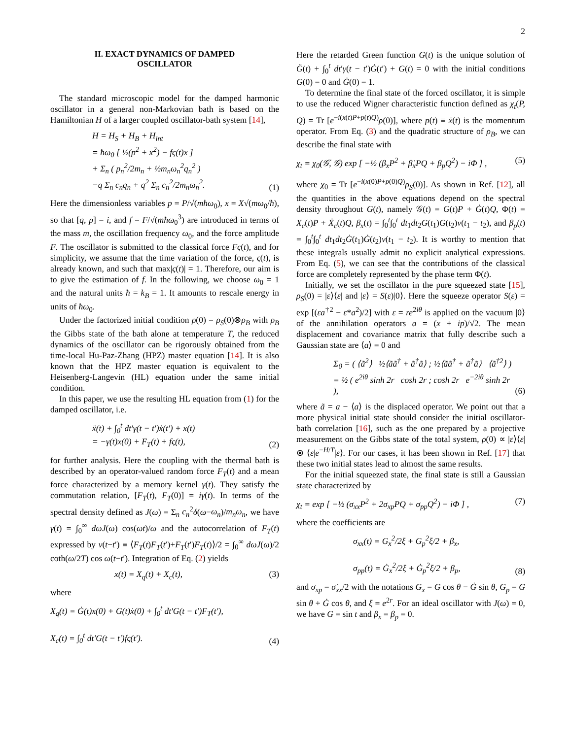2
II. EXACT DYNAMICS OF DAMPED
OSCILLATOR
The standard microscopic model for the damped harmonic oscillator in a general non-Markovian bath is based on the Hamiltonian H of a larger coupled oscillator-bath system [14],
H = H<sub>S</sub> + H<sub>B</sub> + H<sub>int</sub>
= ħω<sub>0</sub> [ ½(p<sup>2</sup> + x<sup>2</sup>) − fς(t)x ]
+ Σ<sub>n</sub> ( p<sub>n</sub><sup>2</sup>/2m<sub>n</sub> + ½m<sub>n</sub>ω<sub>n</sub><sup>2</sup>q<sub>n</sub><sup>2</sup> )
−q Σ<sub>n</sub> c<sub>n</sub>q<sub>n</sub> + q<sup>2</sup> Σ<sub>n</sub> c<sub>n</sub><sup>2</sup>/2m<sub>n</sub>ω<sub>n</sub><sup>2</sup>. (1)
Here the dimensionless variables p = P/√(mħω<sub>0</sub>), x = X√(mω<sub>0</sub>/ħ), so that [q, p] = i, and f = F/√(mħω<sub>0</sub><sup>3</sup>) are introduced in terms of the mass m, the oscillation frequency ω<sub>0</sub>, and the force amplitude F. The oscillator is submitted to the classical force Fς(t), and for simplicity, we assume that the time variation of the force, ς(t), is already known, and such that max|ς(t)| = 1. Therefore, our aim is to give the estimation of f. In the following, we choose ω<sub>0</sub> = 1 and the natural units ħ = k<sub>B</sub> = 1. It amounts to rescale energy in units of ħω<sub>0</sub>.
Under the factorized initial condition ρ(0) = ρ<sub>S</sub>(0)⊗ρ<sub>B</sub> with ρ<sub>B</sub> the Gibbs state of the bath alone at temperature T, the reduced dynamics of the oscillator can be rigorously obtained from the time-local Hu-Paz-Zhang (HPZ) master equation [14]. It is also known that the HPZ master equation is equivalent to the Heisenberg-Langevin (HL) equation under the same initial condition.
In this paper, we use the resulting HL equation from (1) for the damped oscillator, i.e.
ẍ(t) + ∫<sub>0</sub><sup>t</sup> dt′γ(t − t′)ẋ(t′) + x(t)
= −γ(t)x(0) + F<sub>T</sub>(t) + fς(t), (2)
for further analysis. Here the coupling with the thermal bath is described by an operator-valued random force F<sub>T</sub>(t) and a mean force characterized by a memory kernel γ(t). They satisfy the commutation relation, [F<sub>T</sub>(t), F<sub>T</sub>(0)] = iγ̇(t). In terms of the spectral density defined as J(ω) = Σ<sub>n</sub> c<sub>n</sub><sup>2</sup>δ(ω−ω<sub>n</sub>)/m<sub>n</sub>ω<sub>n</sub>, we have γ(t) = ∫<sub>0</sub><sup>∞</sup> dωJ(ω) cos(ωt)/ω and the autocorrelation of F<sub>T</sub>(t) expressed by ν(t−t′) ≡ ⟨F<sub>T</sub>(t)F<sub>T</sub>(t′)+F<sub>T</sub>(t′)F<sub>T</sub>(t)⟩/2 = ∫<sub>0</sub><sup>∞</sup> dωJ(ω)/2 coth(ω/2T) cos ω(t−t′). Integration of Eq. (2) yields
x(t) = X<sub>q</sub>(t) + X<sub>c</sub>(t), (3)
where
X<sub>q</sub>(t) = Ġ(t)x(0) + G(t)ẋ(0) + ∫<sub>0</sub><sup>t</sup> dt′G(t − t′)F<sub>T</sub>(t′),
X<sub>c</sub>(t) = ∫<sub>0</sub><sup>t</sup> dt′G(t − t′)fς(t′). (4)
Here the retarded Green function G(t) is the unique solution of G̈(t) + ∫<sub>0</sub><sup>t</sup> dt′γ(t − t′)Ġ(t′) + G(t) = 0 with the initial conditions G(0) = 0 and Ġ(0) = 1.
To determine the final state of the forced oscillator, it is simple to use the reduced Wigner characteristic function defined as χ<sub>t</sub>(P, Q) = Tr [e<sup>−i(x(t)P+p(t)Q)</sup>ρ(0)], where p(t) ≡ ẋ(t) is the momentum operator. From Eq. (3) and the quadratic structure of ρ<sub>B</sub>, we can describe the final state with
χ<sub>t</sub> = χ<sub>0</sub>(𝒢̇, 𝒢) exp [ −½ (β<sub>x</sub>P<sup>2</sup> + β̇<sub>x</sub>PQ + β<sub>p</sub>Q<sup>2</sup>) − iΦ ] , (5)
where χ<sub>0</sub> = Tr [e<sup>−i(x(0)P+p(0)Q)</sup>ρ<sub>S</sub>(0)]. As shown in Ref. [12], all the quantities in the above equations depend on the spectral density throughout G(t), namely 𝒢(t) = G(t)P + Ġ(t)Q, Φ(t) = X<sub>c</sub>(t)P + Ẋ<sub>c</sub>(t)Q, β<sub>x</sub>(t) = ∫<sub>0</sub><sup>t</sup>∫<sub>0</sub><sup>t</sup> dt<sub>1</sub>dt<sub>2</sub>G(t<sub>1</sub>)G(t<sub>2</sub>)ν(t<sub>1</sub> − t<sub>2</sub>), and β<sub>p</sub>(t) = ∫<sub>0</sub><sup>t</sup>∫<sub>0</sub><sup>t</sup> dt<sub>1</sub>dt<sub>2</sub>Ġ(t<sub>1</sub>)Ġ(t<sub>2</sub>)ν(t<sub>1</sub> − t<sub>2</sub>). It is worthy to mention that these integrals usually admit no explicit analytical expressions. From Eq. (5), we can see that the contributions of the classical force are completely represented by the phase term Φ(t).
Initially, we set the oscillator in the pure squeezed state [15], ρ<sub>S</sub>(0) = |ε⟩⟨ε| and |ε⟩ = S(ε)|0⟩. Here the squeeze operator S(ε) = exp [(εa<sup>†2</sup> − ε*a<sup>2</sup>)/2] with ε = re<sup>2iθ</sup> is applied on the vacuum |0⟩ of the annihilation operators a = (x + ip)/√2. The mean displacement and covariance matrix that fully describe such a Gaussian state are ⟨a⟩ = 0 and
Σ<sub>0</sub> = ( ⟨ã<sup>2</sup>⟩ ½⟨ãã<sup>†</sup> + ã<sup>†</sup>ã⟩ ; ½⟨ãã<sup>†</sup> + ã<sup>†</sup>ã⟩ ⟨ã<sup>†2</sup>⟩ )
= ½ ( e<sup>2iθ</sup> sinh 2r cosh 2r ; cosh 2r e<sup>−2iθ</sup> sinh 2r ), (6)
where ã = a − ⟨a⟩ is the displaced operator. We point out that a more physical initial state should consider the initial oscillator-bath correlation [16], such as the one prepared by a projective measurement on the Gibbs state of the total system, ρ(0) ∝ |ε⟩⟨ε| ⊗ ⟨ε|e<sup>−H/T</sup>|ε⟩. For our cases, it has been shown in Ref. [17] that these two initial states lead to almost the same results.
For the initial squeezed state, the final state is still a Gaussian state characterized by
χ<sub>t</sub> = exp [ −½ (σ<sub>xx</sub>P<sup>2</sup> + 2σ<sub>xp</sub>PQ + σ<sub>pp</sub>Q<sup>2</sup>) − iΦ ] , (7)
where the coefficients are
σ<sub>xx</sub>(t) = G<sub>x</sub><sup>2</sup>/2ξ + G<sub>p</sub><sup>2</sup>ξ/2 + β<sub>x</sub>,
σ<sub>pp</sub>(t) = Ġ<sub>x</sub><sup>2</sup>/2ξ + Ġ<sub>p</sub><sup>2</sup>ξ/2 + β<sub>p</sub>, (8)
and σ<sub>xp</sub> = σ̇<sub>xx</sub>/2 with the notations G<sub>x</sub> = G cos θ − Ġ sin θ, G<sub>p</sub> = G sin θ + Ġ cos θ, and ξ = e<sup>2r</sup>. For an ideal oscillator with J(ω) = 0, we have G = sin t and β<sub>x</sub> = β<sub>p</sub> = 0.